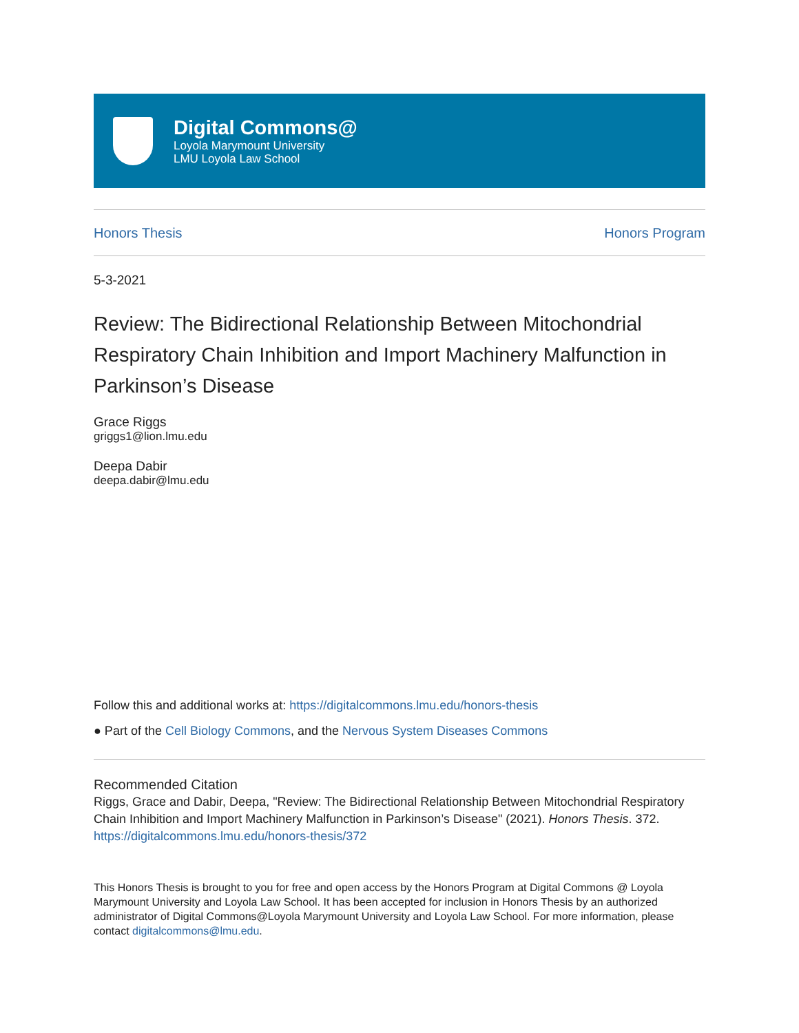Digital Commons@
Loyola Marymount University
LMU Loyola Law School
Honors Thesis Honors Program
5-3-2021
Review: The Bidirectional Relationship Between Mitochondrial Respiratory Chain Inhibition and Import Machinery Malfunction in Parkinson’s Disease
Grace Riggs
griggs1@lion.lmu.edu
Deepa Dabir
deepa.dabir@lmu.edu
Follow this and additional works at: https://digitalcommons.lmu.edu/honors-thesis
● Part of the Cell Biology Commons, and the Nervous System Diseases Commons
Recommended Citation
Riggs, Grace and Dabir, Deepa, "Review: The Bidirectional Relationship Between Mitochondrial Respiratory Chain Inhibition and Import Machinery Malfunction in Parkinson’s Disease" (2021). Honors Thesis. 372.
https://digitalcommons.lmu.edu/honors-thesis/372
This Honors Thesis is brought to you for free and open access by the Honors Program at Digital Commons @ Loyola Marymount University and Loyola Law School. It has been accepted for inclusion in Honors Thesis by an authorized administrator of Digital Commons@Loyola Marymount University and Loyola Law School. For more information, please contact digitalcommons@lmu.edu.